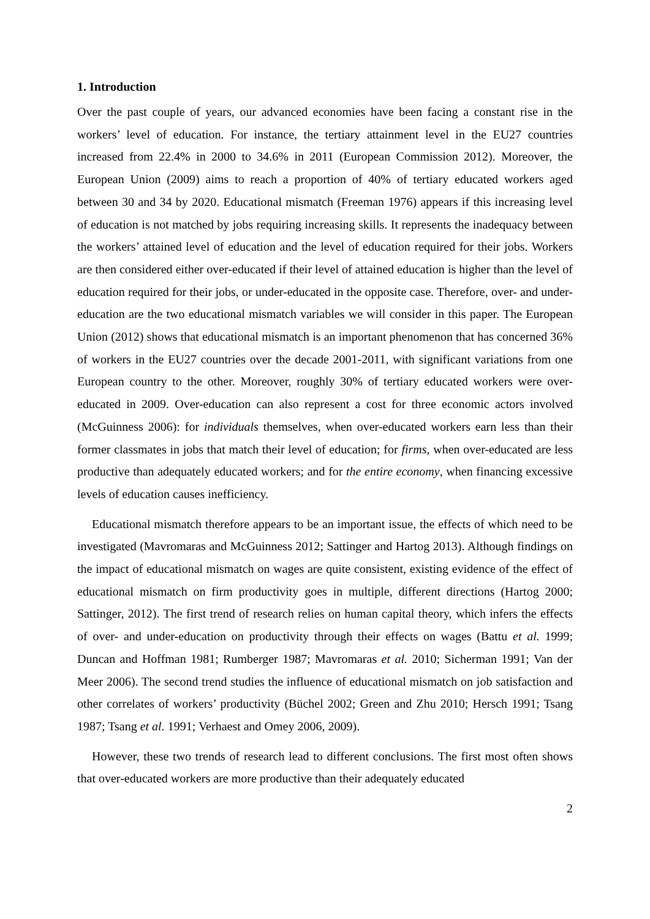1. Introduction
Over the past couple of years, our advanced economies have been facing a constant rise in the workers’ level of education. For instance, the tertiary attainment level in the EU27 countries increased from 22.4% in 2000 to 34.6% in 2011 (European Commission 2012). Moreover, the European Union (2009) aims to reach a proportion of 40% of tertiary educated workers aged between 30 and 34 by 2020. Educational mismatch (Freeman 1976) appears if this increasing level of education is not matched by jobs requiring increasing skills. It represents the inadequacy between the workers’ attained level of education and the level of education required for their jobs. Workers are then considered either over-educated if their level of attained education is higher than the level of education required for their jobs, or under-educated in the opposite case. Therefore, over- and under-education are the two educational mismatch variables we will consider in this paper. The European Union (2012) shows that educational mismatch is an important phenomenon that has concerned 36% of workers in the EU27 countries over the decade 2001-2011, with significant variations from one European country to the other. Moreover, roughly 30% of tertiary educated workers were over-educated in 2009. Over-education can also represent a cost for three economic actors involved (McGuinness 2006): for individuals themselves, when over-educated workers earn less than their former classmates in jobs that match their level of education; for firms, when over-educated are less productive than adequately educated workers; and for the entire economy, when financing excessive levels of education causes inefficiency.
Educational mismatch therefore appears to be an important issue, the effects of which need to be investigated (Mavromaras and McGuinness 2012; Sattinger and Hartog 2013). Although findings on the impact of educational mismatch on wages are quite consistent, existing evidence of the effect of educational mismatch on firm productivity goes in multiple, different directions (Hartog 2000; Sattinger, 2012). The first trend of research relies on human capital theory, which infers the effects of over- and under-education on productivity through their effects on wages (Battu et al. 1999; Duncan and Hoffman 1981; Rumberger 1987; Mavromaras et al. 2010; Sicherman 1991; Van der Meer 2006). The second trend studies the influence of educational mismatch on job satisfaction and other correlates of workers’ productivity (Büchel 2002; Green and Zhu 2010; Hersch 1991; Tsang 1987; Tsang et al. 1991; Verhaest and Omey 2006, 2009).
However, these two trends of research lead to different conclusions. The first most often shows that over-educated workers are more productive than their adequately educated
2